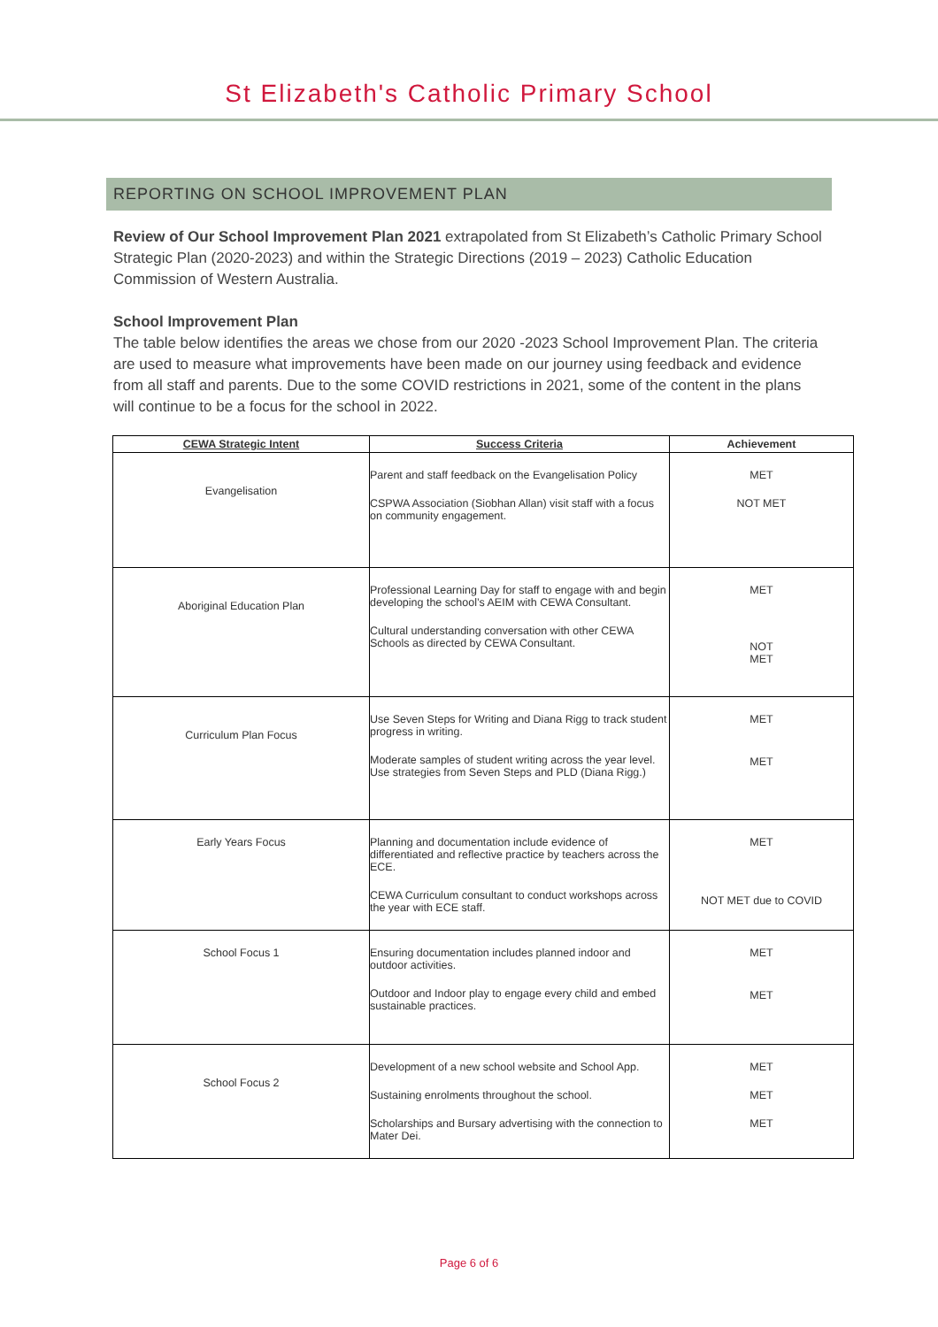St Elizabeth's Catholic Primary School
REPORTING ON SCHOOL IMPROVEMENT PLAN
Review of Our School Improvement Plan 2021 extrapolated from St Elizabeth’s Catholic Primary School Strategic Plan (2020-2023) and within the Strategic Directions (2019 – 2023) Catholic Education Commission of Western Australia.
School Improvement Plan
The table below identifies the areas we chose from our 2020 -2023 School Improvement Plan. The criteria are used to measure what improvements have been made on our journey using feedback and evidence from all staff and parents. Due to the some COVID restrictions in 2021, some of the content in the plans will continue to be a focus for the school in 2022.
| CEWA Strategic Intent | Success Criteria | Achievement |
| --- | --- | --- |
| Evangelisation | Parent and staff feedback on the Evangelisation Policy CSPWA Association (Siobhan Allan) visit staff with a focus on community engagement. | MET NOT MET |
| Aboriginal Education Plan | Professional Learning Day for staff to engage with and begin developing the school’s AEIM with CEWA Consultant. Cultural understanding conversation with other CEWA Schools as directed by CEWA Consultant. | MET NOT MET |
| Curriculum Plan Focus | Use Seven Steps for Writing and Diana Rigg to track student progress in writing. Moderate samples of student writing across the year level. Use strategies from Seven Steps and PLD (Diana Rigg.) | MET MET |
| Early Years Focus | Planning and documentation include evidence of differentiated and reflective practice by teachers across the ECE. CEWA Curriculum consultant to conduct workshops across the year with ECE staff. | MET NOT MET due to COVID |
| School Focus 1 | Ensuring documentation includes planned indoor and outdoor activities. Outdoor and Indoor play to engage every child and embed sustainable practices. | MET MET |
| School Focus 2 | Development of a new school website and School App. Sustaining enrolments throughout the school. Scholarships and Bursary advertising with the connection to Mater Dei. | MET MET MET |
Page 6 of 6